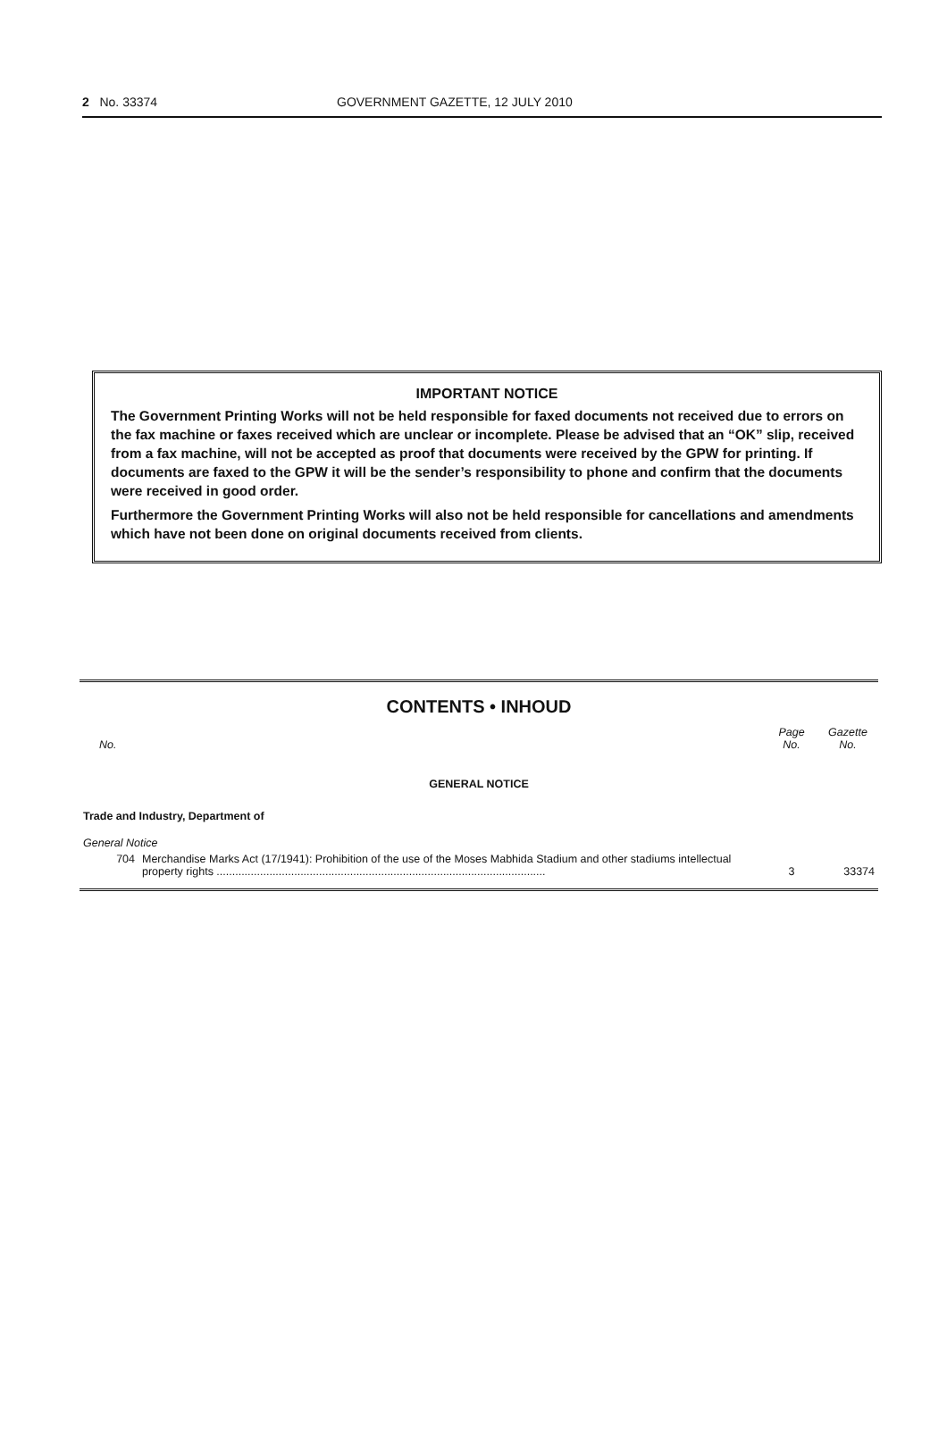2 No. 33374 GOVERNMENT GAZETTE, 12 JULY 2010
IMPORTANT NOTICE
The Government Printing Works will not be held responsible for faxed documents not received due to errors on the fax machine or faxes received which are unclear or incomplete. Please be advised that an “OK” slip, received from a fax machine, will not be accepted as proof that documents were received by the GPW for printing. If documents are faxed to the GPW it will be the sender’s responsibility to phone and confirm that the documents were received in good order.
Furthermore the Government Printing Works will also not be held responsible for cancellations and amendments which have not been done on original documents received from clients.
CONTENTS • INHOUD
| No. | | Page No. | Gazette No. |
| --- | --- | --- | --- |
| GENERAL NOTICE | | | |
| Trade and Industry, Department of | | | |
| General Notice | | | |
| 704 | Merchandise Marks Act (17/1941): Prohibition of the use of the Moses Mabhida Stadium and other stadiums intellectual property rights .......................................................................................................... | 3 | 33374 |